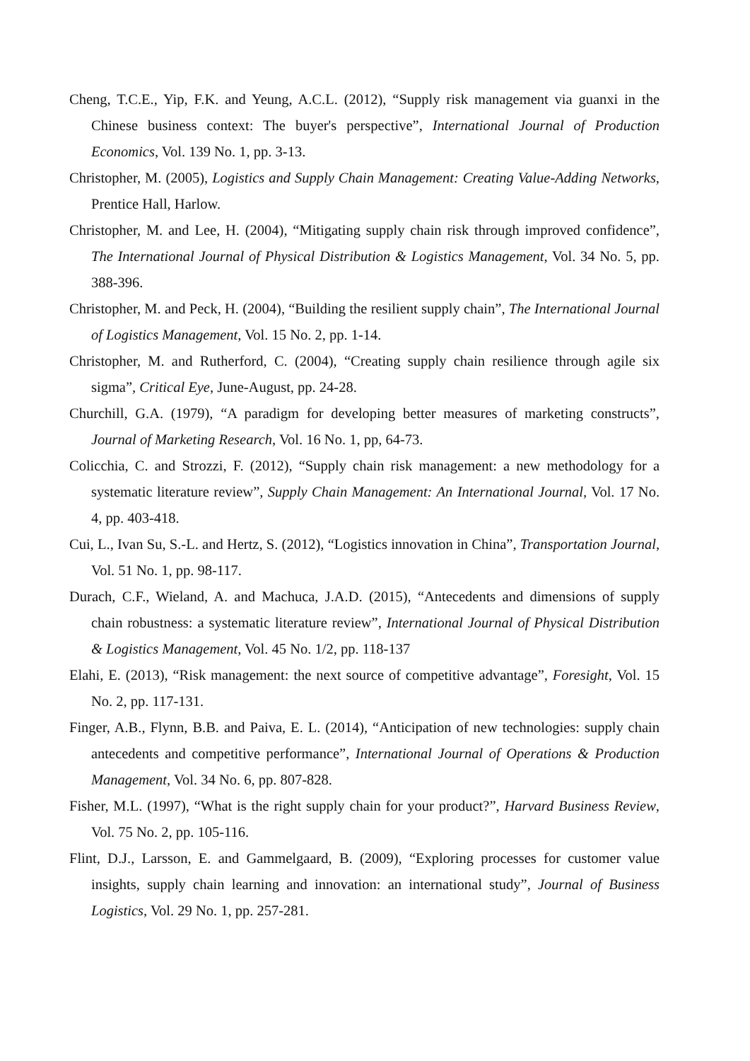Cheng, T.C.E., Yip, F.K. and Yeung, A.C.L. (2012), “Supply risk management via guanxi in the Chinese business context: The buyer's perspective”, International Journal of Production Economics, Vol. 139 No. 1, pp. 3-13.
Christopher, M. (2005), Logistics and Supply Chain Management: Creating Value-Adding Networks, Prentice Hall, Harlow.
Christopher, M. and Lee, H. (2004), “Mitigating supply chain risk through improved confidence”, The International Journal of Physical Distribution & Logistics Management, Vol. 34 No. 5, pp. 388-396.
Christopher, M. and Peck, H. (2004), “Building the resilient supply chain”, The International Journal of Logistics Management, Vol. 15 No. 2, pp. 1-14.
Christopher, M. and Rutherford, C. (2004), “Creating supply chain resilience through agile six sigma”, Critical Eye, June-August, pp. 24-28.
Churchill, G.A. (1979), “A paradigm for developing better measures of marketing constructs”, Journal of Marketing Research, Vol. 16 No. 1, pp, 64-73.
Colicchia, C. and Strozzi, F. (2012), “Supply chain risk management: a new methodology for a systematic literature review”, Supply Chain Management: An International Journal, Vol. 17 No. 4, pp. 403-418.
Cui, L., Ivan Su, S.-L. and Hertz, S. (2012), “Logistics innovation in China”, Transportation Journal, Vol. 51 No. 1, pp. 98-117.
Durach, C.F., Wieland, A. and Machuca, J.A.D. (2015), “Antecedents and dimensions of supply chain robustness: a systematic literature review”, International Journal of Physical Distribution & Logistics Management, Vol. 45 No. 1/2, pp. 118-137
Elahi, E. (2013), “Risk management: the next source of competitive advantage”, Foresight, Vol. 15 No. 2, pp. 117-131.
Finger, A.B., Flynn, B.B. and Paiva, E. L. (2014), “Anticipation of new technologies: supply chain antecedents and competitive performance”, International Journal of Operations & Production Management, Vol. 34 No. 6, pp. 807-828.
Fisher, M.L. (1997), “What is the right supply chain for your product?”, Harvard Business Review, Vol. 75 No. 2, pp. 105-116.
Flint, D.J., Larsson, E. and Gammelgaard, B. (2009), “Exploring processes for customer value insights, supply chain learning and innovation: an international study”, Journal of Business Logistics, Vol. 29 No. 1, pp. 257-281.